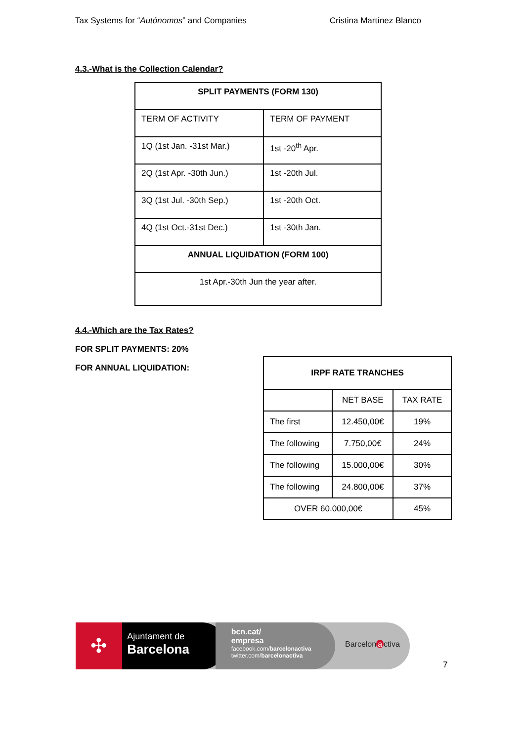Tax Systems for “Autónomos” and Companies Cristina Martínez Blanco
4.3.-What is the Collection Calendar?
| SPLIT PAYMENTS (FORM 130) | |
| --- | --- |
| TERM OF ACTIVITY | TERM OF PAYMENT |
| 1Q (1st Jan. -31st Mar.) | 1st -20<sup>th</sup> Apr. |
| 2Q (1st Apr. -30th Jun.) | 1st -20th Jul. |
| 3Q (1st Jul. -30th Sep.) | 1st -20th Oct. |
| 4Q (1st Oct.-31st Dec.) | 1st -30th Jan. |
| ANNUAL LIQUIDATION (FORM 100) | |
| 1st Apr.-30th Jun the year after. | |
4.4.-Which are the Tax Rates?
FOR SPLIT PAYMENTS: 20%
FOR ANNUAL LIQUIDATION:
| IRPF RATE TRANCHES | | |
| --- | --- | --- |
| | NET BASE | TAX RATE |
| The first | 12.450,00€ | 19% |
| The following | 7.750,00€ | 24% |
| The following | 15.000,00€ | 30% |
| The following | 24.800,00€ | 37% |
| OVER 60.000,00€ | | 45% |
✣
Ajuntament de
Barcelona
bcn.cat/
empresa
facebook.com/barcelonactiva
twitter.com/barcelonactiva
Barcelon a ctiva
7